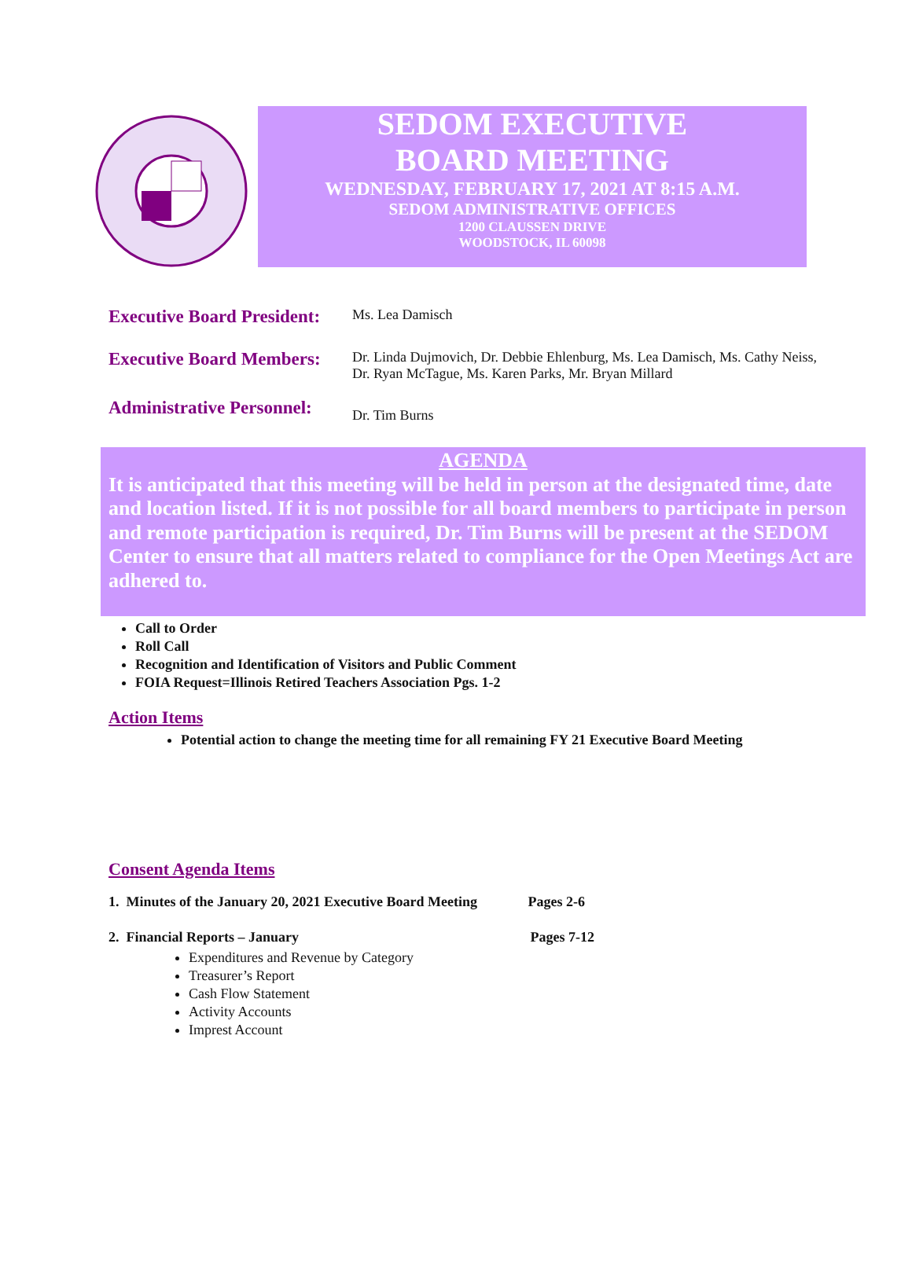SEDOM EXECUTIVE
BOARD MEETING
WEDNESDAY, FEBRUARY 17, 2021 AT 8:15 A.M.
SEDOM ADMINISTRATIVE OFFICES
1200 CLAUSSEN DRIVE
WOODSTOCK, IL 60098
Executive Board President:
Ms. Lea Damisch
Executive Board Members:
Dr. Linda Dujmovich, Dr. Debbie Ehlenburg, Ms. Lea Damisch, Ms. Cathy Neiss,
Dr. Ryan McTague, Ms. Karen Parks, Mr. Bryan Millard
Administrative Personnel:
Dr. Tim Burns
AGENDA
It is anticipated that this meeting will be held in person at the designated time, date and location listed. If it is not possible for all board members to participate in person and remote participation is required, Dr. Tim Burns will be present at the SEDOM Center to ensure that all matters related to compliance for the Open Meetings Act are adhered to.
Call to Order
Roll Call
Recognition and Identification of Visitors and Public Comment
FOIA Request=Illinois Retired Teachers Association Pgs. 1-2
Action Items
Potential action to change the meeting time for all remaining FY 21 Executive Board Meeting
Consent Agenda Items
1. Minutes of the January 20, 2021 Executive Board Meeting Pages 2-6
2. Financial Reports – January Pages 7-12
Expenditures and Revenue by Category
Treasurer’s Report
Cash Flow Statement
Activity Accounts
Imprest Account